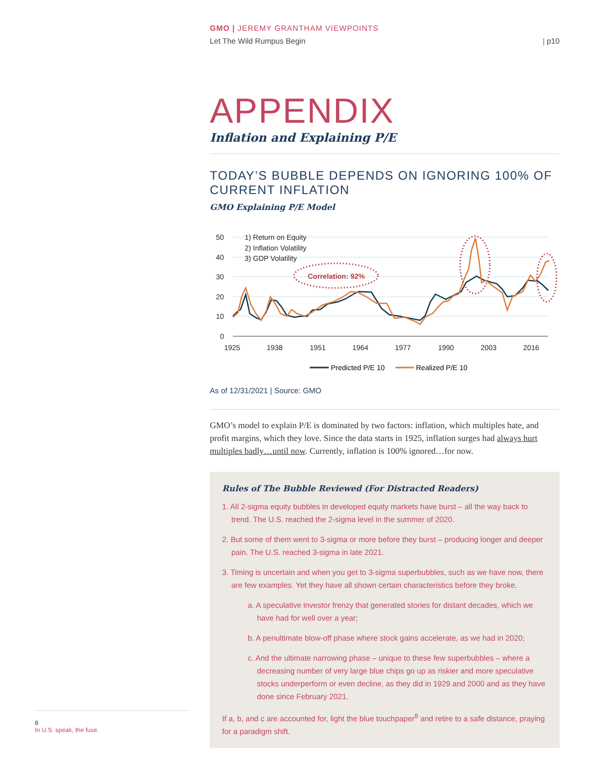GMO | JEREMY GRANTHAM VIEWPOINTS
Let The Wild Rumpus Begin | p10
APPENDIX
Inflation and Explaining P/E
TODAY’S BUBBLE DEPENDS ON IGNORING 100% OF CURRENT INFLATION
GMO Explaining P/E Model
50
40
30
20
10
0
1925
1938
1951
1964
1977
1990
2003
2016
1) Return on Equity
2) Inflation Volatility
3) GDP Volatility
Correlation: 92%
Predicted P/E 10
Realized P/E 10
As of 12/31/2021 | Source: GMO
GMO’s model to explain P/E is dominated by two factors: inflation, which multiples hate, and profit margins, which they love. Since the data starts in 1925, inflation surges had always hurt multiples badly…until now. Currently, inflation is 100% ignored…for now.
Rules of The Bubble Reviewed (For Distracted Readers)
1. All 2-sigma equity bubbles in developed equity markets have burst – all the way back to trend. The U.S. reached the 2-sigma level in the summer of 2020.
2. But some of them went to 3-sigma or more before they burst – producing longer and deeper pain. The U.S. reached 3-sigma in late 2021.
3. Timing is uncertain and when you get to 3-sigma superbubbles, such as we have now, there are few examples. Yet they have all shown certain characteristics before they broke.
a. A speculative investor frenzy that generated stories for distant decades, which we have had for well over a year;
b. A penultimate blow-off phase where stock gains accelerate, as we had in 2020;
c. And the ultimate narrowing phase – unique to these few superbubbles – where a decreasing number of very large blue chips go up as riskier and more speculative stocks underperform or even decline, as they did in 1929 and 2000 and as they have done since February 2021.
If a, b, and c are accounted for, light the blue touchpaper<sup>8</sup> and retire to a safe distance, praying for a paradigm shift.
8
In U.S. speak, the fuse.